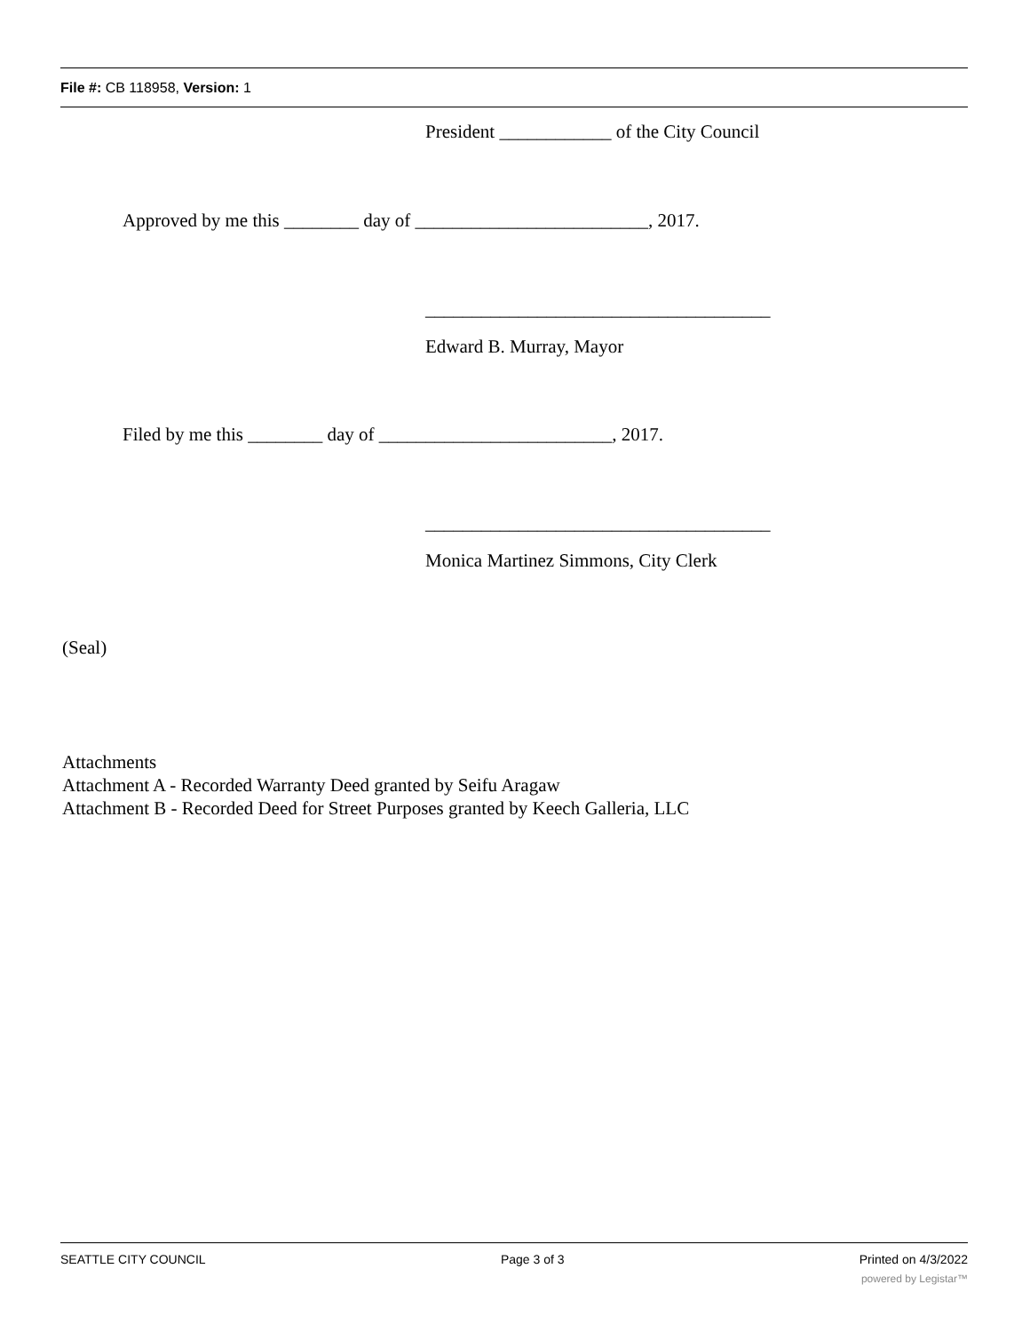File #: CB 118958, Version: 1
President ____________ of the City Council
Approved by me this ________ day of _________________________, 2017.
_____________________________________
Edward B. Murray, Mayor
Filed by me this ________ day of _________________________, 2017.
_____________________________________
Monica Martinez Simmons, City Clerk
(Seal)
Attachments
Attachment A - Recorded Warranty Deed granted by Seifu Aragaw
Attachment B - Recorded Deed for Street Purposes granted by Keech Galleria, LLC
SEATTLE CITY COUNCIL Page 3 of 3 Printed on 4/3/2022
powered by Legistar™